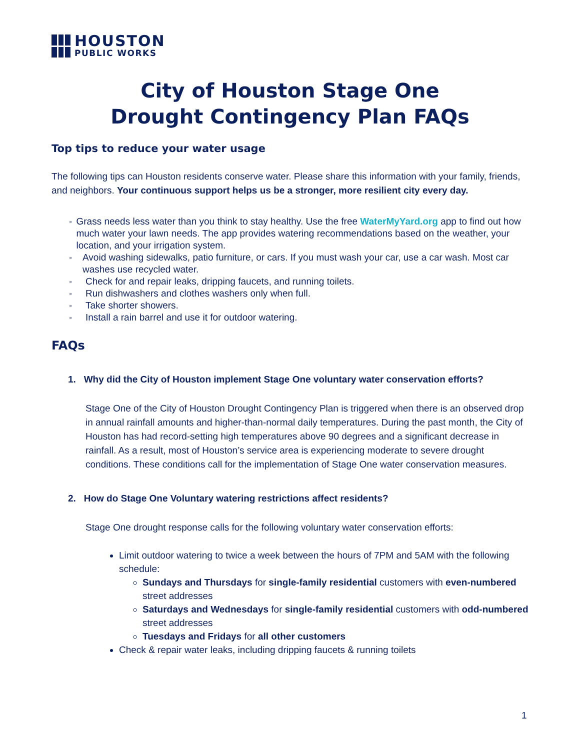HOUSTON
PUBLIC WORKS
City of Houston Stage One
Drought Contingency Plan FAQs
Top tips to reduce your water usage
The following tips can Houston residents conserve water. Please share this information with your family, friends, and neighbors. Your continuous support helps us be a stronger, more resilient city every day.
- Grass needs less water than you think to stay healthy. Use the free WaterMyYard.org app to find out how much water your lawn needs. The app provides watering recommendations based on the weather, your location, and your irrigation system.
- Avoid washing sidewalks, patio furniture, or cars. If you must wash your car, use a car wash. Most car washes use recycled water.
- Check for and repair leaks, dripping faucets, and running toilets.
- Run dishwashers and clothes washers only when full.
- Take shorter showers.
- Install a rain barrel and use it for outdoor watering.
FAQs
1. Why did the City of Houston implement Stage One voluntary water conservation efforts?
Stage One of the City of Houston Drought Contingency Plan is triggered when there is an observed drop in annual rainfall amounts and higher-than-normal daily temperatures. During the past month, the City of Houston has had record-setting high temperatures above 90 degrees and a significant decrease in rainfall. As a result, most of Houston’s service area is experiencing moderate to severe drought conditions. These conditions call for the implementation of Stage One water conservation measures.
2. How do Stage One Voluntary watering restrictions affect residents?
Stage One drought response calls for the following voluntary water conservation efforts:
Limit outdoor watering to twice a week between the hours of 7PM and 5AM with the following schedule:
Sundays and Thursdays for single-family residential customers with even-numbered street addresses
Saturdays and Wednesdays for single-family residential customers with odd-numbered street addresses
Tuesdays and Fridays for all other customers
Check & repair water leaks, including dripping faucets & running toilets
1